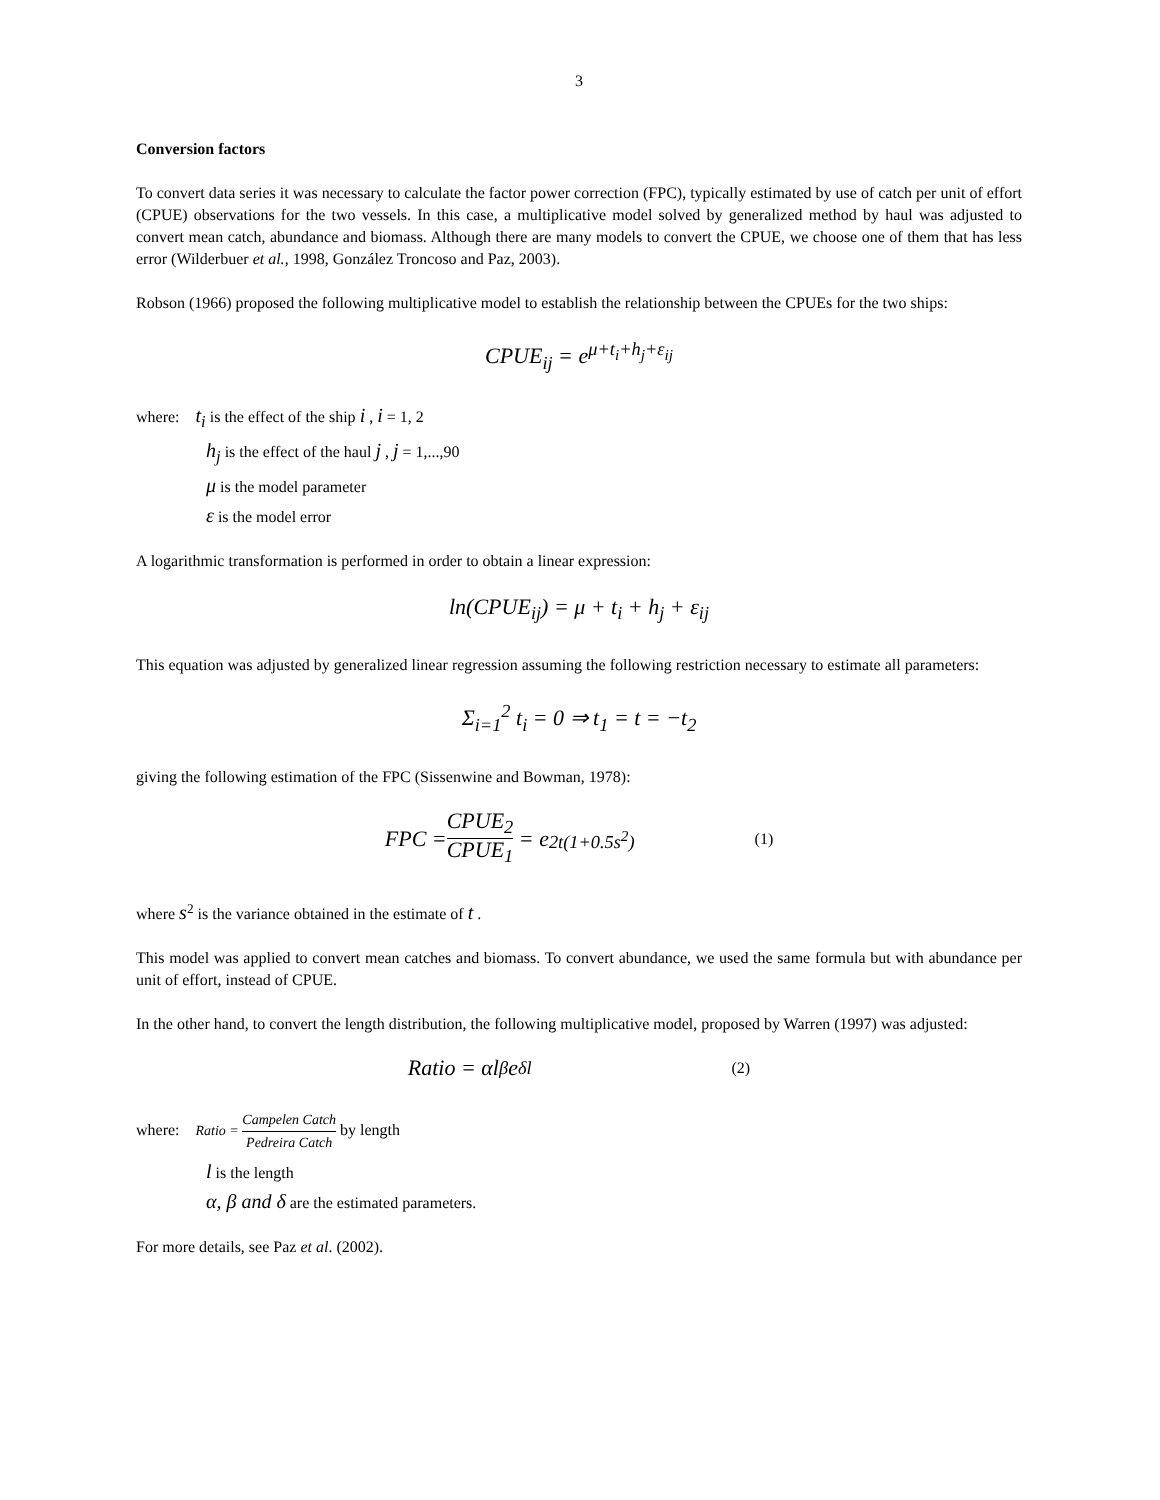3
Conversion factors
To convert data series it was necessary to calculate the factor power correction (FPC), typically estimated by use of catch per unit of effort (CPUE) observations for the two vessels. In this case, a multiplicative model solved by generalized method by haul was adjusted to convert mean catch, abundance and biomass. Although there are many models to convert the CPUE, we choose one of them that has less error (Wilderbuer et al., 1998, González Troncoso and Paz, 2003).
Robson (1966) proposed the following multiplicative model to establish the relationship between the CPUEs for the two ships:
CPUE<sub>ij</sub> = e<sup>μ+t<sub>i</sub>+h<sub>j</sub>+ε<sub>ij</sub></sup>
where: t<sub>i</sub> is the effect of the ship i , i = 1, 2
h<sub>j</sub> is the effect of the haul j , j = 1,...,90
μ is the model parameter
ε is the model error
A logarithmic transformation is performed in order to obtain a linear expression:
ln(CPUE<sub>ij</sub>) = μ + t<sub>i</sub> + h<sub>j</sub> + ε<sub>ij</sub>
This equation was adjusted by generalized linear regression assuming the following restriction necessary to estimate all parameters:
Σ<sub>i=1</sub><sup>2</sup> t<sub>i</sub> = 0 ⇒ t<sub>1</sub> = t = −t<sub>2</sub>
giving the following estimation of the FPC (Sissenwine and Bowman, 1978):
FPC = CPUE<sub>2</sub> CPUE<sub>1</sub> = e<sup>2t(1+0.5s<sup>2</sup>)</sup> (1)
where s<sup>2</sup> is the variance obtained in the estimate of t .
This model was applied to convert mean catches and biomass. To convert abundance, we used the same formula but with abundance per unit of effort, instead of CPUE.
In the other hand, to convert the length distribution, the following multiplicative model, proposed by Warren (1997) was adjusted:
Ratio = αl<sup>β</sup>e<sup>δl</sup> (2)
where: Ratio = Campelen Catch Pedreira Catch by length
l is the length
α, β and δ are the estimated parameters.
For more details, see Paz et al. (2002).